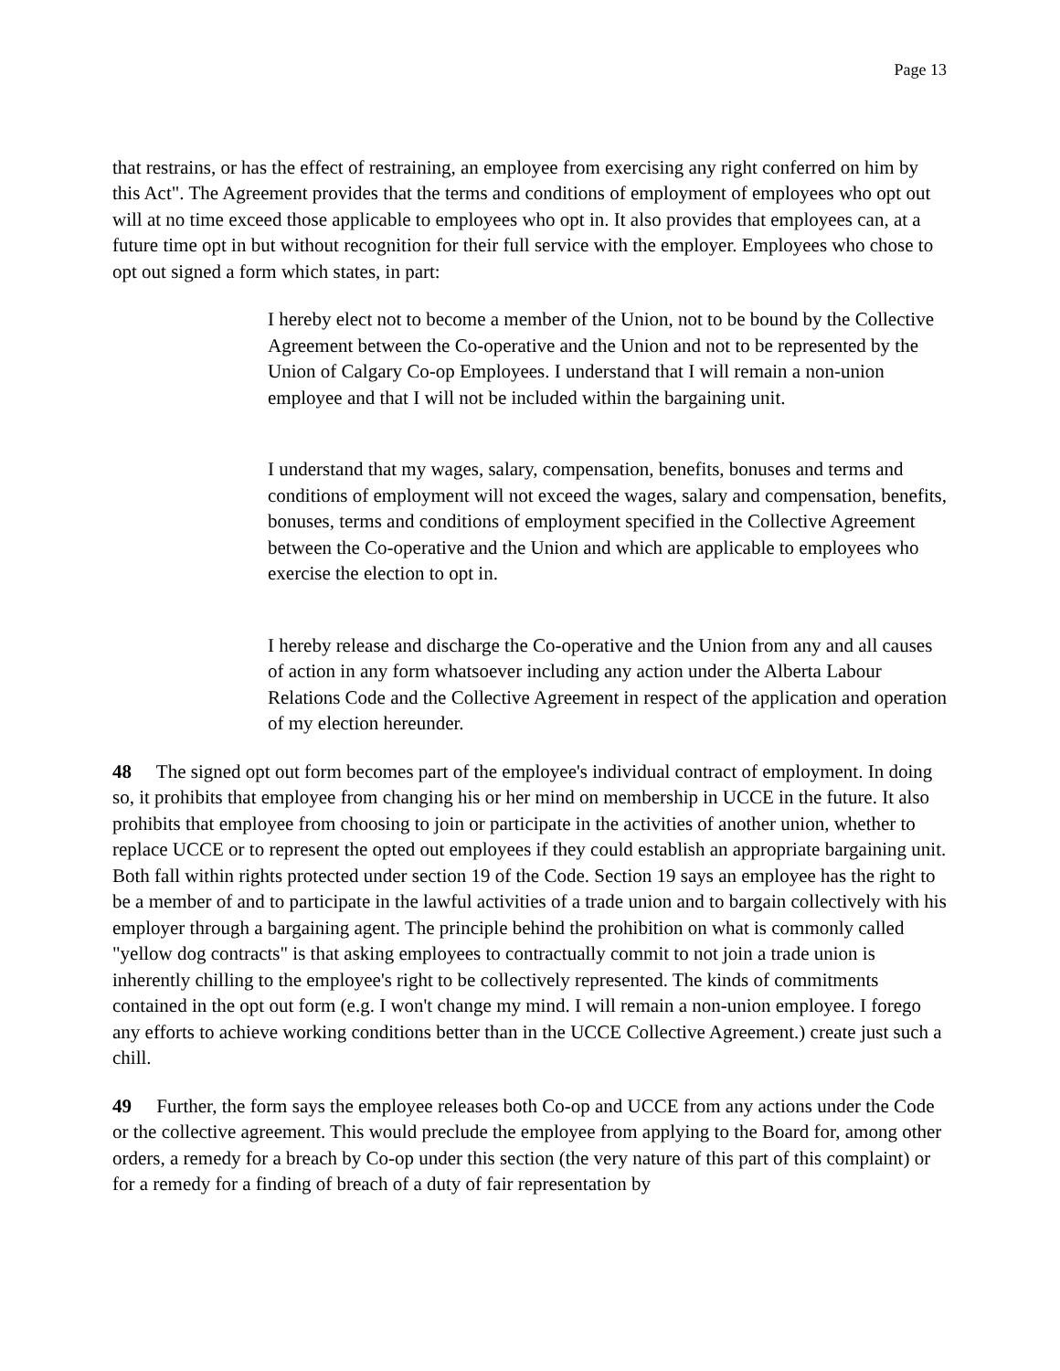Page 13
that restrains, or has the effect of restraining, an employee from exercising any right conferred on him by this Act". The Agreement provides that the terms and conditions of employment of employees who opt out will at no time exceed those applicable to employees who opt in. It also provides that employees can, at a future time opt in but without recognition for their full service with the employer. Employees who chose to opt out signed a form which states, in part:
I hereby elect not to become a member of the Union, not to be bound by the Collective Agreement between the Co-operative and the Union and not to be represented by the Union of Calgary Co-op Employees. I understand that I will remain a non-union employee and that I will not be included within the bargaining unit.
I understand that my wages, salary, compensation, benefits, bonuses and terms and conditions of employment will not exceed the wages, salary and compensation, benefits, bonuses, terms and conditions of employment specified in the Collective Agreement between the Co-operative and the Union and which are applicable to employees who exercise the election to opt in.
I hereby release and discharge the Co-operative and the Union from any and all causes of action in any form whatsoever including any action under the Alberta Labour Relations Code and the Collective Agreement in respect of the application and operation of my election hereunder.
48 The signed opt out form becomes part of the employee's individual contract of employment. In doing so, it prohibits that employee from changing his or her mind on membership in UCCE in the future. It also prohibits that employee from choosing to join or participate in the activities of another union, whether to replace UCCE or to represent the opted out employees if they could establish an appropriate bargaining unit. Both fall within rights protected under section 19 of the Code. Section 19 says an employee has the right to be a member of and to participate in the lawful activities of a trade union and to bargain collectively with his employer through a bargaining agent. The principle behind the prohibition on what is commonly called "yellow dog contracts" is that asking employees to contractually commit to not join a trade union is inherently chilling to the employee's right to be collectively represented. The kinds of commitments contained in the opt out form (e.g. I won't change my mind. I will remain a non-union employee. I forego any efforts to achieve working conditions better than in the UCCE Collective Agreement.) create just such a chill.
49 Further, the form says the employee releases both Co-op and UCCE from any actions under the Code or the collective agreement. This would preclude the employee from applying to the Board for, among other orders, a remedy for a breach by Co-op under this section (the very nature of this part of this complaint) or for a remedy for a finding of breach of a duty of fair representation by